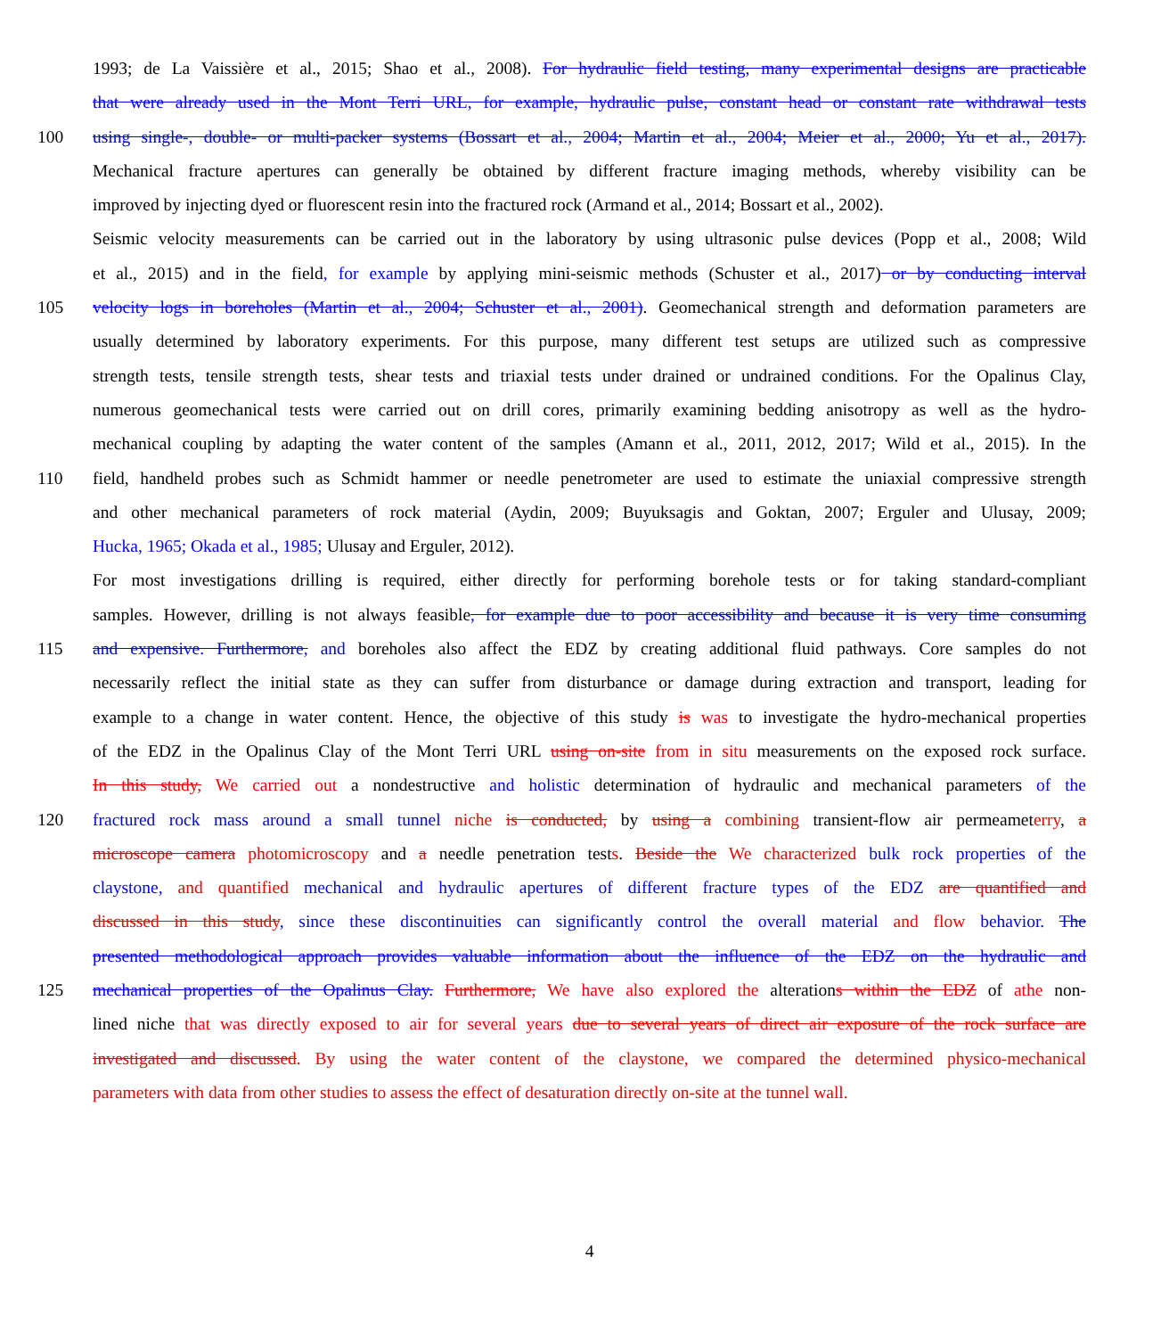1993; de La Vaissière et al., 2015; Shao et al., 2008). For hydraulic field testing, many experimental designs are practicable
that were already used in the Mont Terri URL, for example, hydraulic pulse, constant head or constant rate withdrawal tests
100 using single-, double- or multi-packer systems (Bossart et al., 2004; Martin et al., 2004; Meier et al., 2000; Yu et al., 2017).
Mechanical fracture apertures can generally be obtained by different fracture imaging methods, whereby visibility can be
improved by injecting dyed or fluorescent resin into the fractured rock (Armand et al., 2014; Bossart et al., 2002).
Seismic velocity measurements can be carried out in the laboratory by using ultrasonic pulse devices (Popp et al., 2008; Wild
et al., 2015) and in the field, for example by applying mini-seismic methods (Schuster et al., 2017) or by conducting interval
105 velocity logs in boreholes (Martin et al., 2004; Schuster et al., 2001). Geomechanical strength and deformation parameters are
usually determined by laboratory experiments. For this purpose, many different test setups are utilized such as compressive
strength tests, tensile strength tests, shear tests and triaxial tests under drained or undrained conditions. For the Opalinus Clay,
numerous geomechanical tests were carried out on drill cores, primarily examining bedding anisotropy as well as the hydro-
mechanical coupling by adapting the water content of the samples (Amann et al., 2011, 2012, 2017; Wild et al., 2015). In the
110 field, handheld probes such as Schmidt hammer or needle penetrometer are used to estimate the uniaxial compressive strength
and other mechanical parameters of rock material (Aydin, 2009; Buyuksagis and Goktan, 2007; Erguler and Ulusay, 2009;
Hucka, 1965; Okada et al., 1985; Ulusay and Erguler, 2012).
For most investigations drilling is required, either directly for performing borehole tests or for taking standard-compliant
samples. However, drilling is not always feasible, for example due to poor accessibility and because it is very time consuming
115 and expensive. Furthermore, and boreholes also affect the EDZ by creating additional fluid pathways. Core samples do not
necessarily reflect the initial state as they can suffer from disturbance or damage during extraction and transport, leading for
example to a change in water content. Hence, the objective of this study is was to investigate the hydro-mechanical properties
of the EDZ in the Opalinus Clay of the Mont Terri URL using on-site from in situ measurements on the exposed rock surface.
In this study, We carried out a nondestructive and holistic determination of hydraulic and mechanical parameters of the
120 fractured rock mass around a small tunnel niche is conducted, by using a combining transient-flow air permeameterry, a
microscope camera photomicroscopy and a needle penetration tests. Beside the We characterized bulk rock properties of the
claystone, and quantified mechanical and hydraulic apertures of different fracture types of the EDZ are quantified and
discussed in this study, since these discontinuities can significantly control the overall material and flow behavior. The
presented methodological approach provides valuable information about the influence of the EDZ on the hydraulic and
125 mechanical properties of the Opalinus Clay. Furthermore, We have also explored the alterations within the EDZ of athe non-
lined niche that was directly exposed to air for several years due to several years of direct air exposure of the rock surface are
investigated and discussed. By using the water content of the claystone, we compared the determined physico-mechanical
parameters with data from other studies to assess the effect of desaturation directly on-site at the tunnel wall.
4